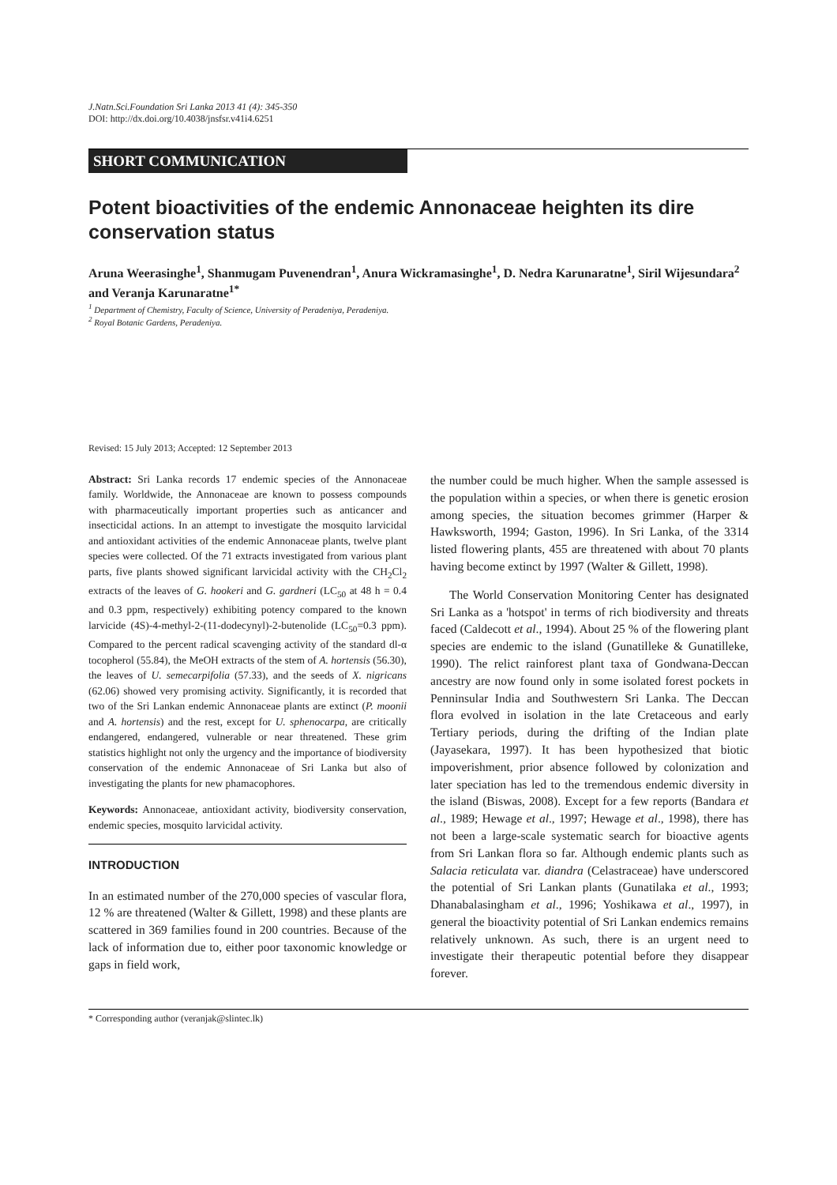J.Natn.Sci.Foundation Sri Lanka 2013 41 (4): 345-350
DOI: http://dx.doi.org/10.4038/jnsfsr.v41i4.6251
SHORT COMMUNICATION
Potent bioactivities of the endemic Annonaceae heighten its dire conservation status
Aruna Weerasinghe<sup>1</sup>, Shanmugam Puvenendran<sup>1</sup>, Anura Wickramasinghe<sup>1</sup>, D. Nedra Karunaratne<sup>1</sup>, Siril Wijesundara<sup>2</sup> and Veranja Karunaratne<sup>1*</sup>
<sup>1</sup> Department of Chemistry, Faculty of Science, University of Peradeniya, Peradeniya.
<sup>2</sup> Royal Botanic Gardens, Peradeniya.
Revised: 15 July 2013; Accepted: 12 September 2013
Abstract: Sri Lanka records 17 endemic species of the Annonaceae family. Worldwide, the Annonaceae are known to possess compounds with pharmaceutically important properties such as anticancer and insecticidal actions. In an attempt to investigate the mosquito larvicidal and antioxidant activities of the endemic Annonaceae plants, twelve plant species were collected. Of the 71 extracts investigated from various plant parts, five plants showed significant larvicidal activity with the CH<sub>2</sub>Cl<sub>2</sub> extracts of the leaves of G. hookeri and G. gardneri (LC<sub>50</sub> at 48 h = 0.4 and 0.3 ppm, respectively) exhibiting potency compared to the known larvicide (4S)-4-methyl-2-(11-dodecynyl)-2-butenolide (LC<sub>50</sub>=0.3 ppm). Compared to the percent radical scavenging activity of the standard dl-α tocopherol (55.84), the MeOH extracts of the stem of A. hortensis (56.30), the leaves of U. semecarpifolia (57.33), and the seeds of X. nigricans (62.06) showed very promising activity. Significantly, it is recorded that two of the Sri Lankan endemic Annonaceae plants are extinct (P. moonii and A. hortensis) and the rest, except for U. sphenocarpa, are critically endangered, endangered, vulnerable or near threatened. These grim statistics highlight not only the urgency and the importance of biodiversity conservation of the endemic Annonaceae of Sri Lanka but also of investigating the plants for new phamacophores.
Keywords: Annonaceae, antioxidant activity, biodiversity conservation, endemic species, mosquito larvicidal activity.
INTRODUCTION
In an estimated number of the 270,000 species of vascular flora, 12 % are threatened (Walter & Gillett, 1998) and these plants are scattered in 369 families found in 200 countries. Because of the lack of information due to, either poor taxonomic knowledge or gaps in field work,
the number could be much higher. When the sample assessed is the population within a species, or when there is genetic erosion among species, the situation becomes grimmer (Harper & Hawksworth, 1994; Gaston, 1996). In Sri Lanka, of the 3314 listed flowering plants, 455 are threatened with about 70 plants having become extinct by 1997 (Walter & Gillett, 1998).
The World Conservation Monitoring Center has designated Sri Lanka as a 'hotspot' in terms of rich biodiversity and threats faced (Caldecott et al., 1994). About 25 % of the flowering plant species are endemic to the island (Gunatilleke & Gunatilleke, 1990). The relict rainforest plant taxa of Gondwana-Deccan ancestry are now found only in some isolated forest pockets in Penninsular India and Southwestern Sri Lanka. The Deccan flora evolved in isolation in the late Cretaceous and early Tertiary periods, during the drifting of the Indian plate (Jayasekara, 1997). It has been hypothesized that biotic impoverishment, prior absence followed by colonization and later speciation has led to the tremendous endemic diversity in the island (Biswas, 2008). Except for a few reports (Bandara et al., 1989; Hewage et al., 1997; Hewage et al., 1998), there has not been a large-scale systematic search for bioactive agents from Sri Lankan flora so far. Although endemic plants such as Salacia reticulata var. diandra (Celastraceae) have underscored the potential of Sri Lankan plants (Gunatilaka et al., 1993; Dhanabalasingham et al., 1996; Yoshikawa et al., 1997), in general the bioactivity potential of Sri Lankan endemics remains relatively unknown. As such, there is an urgent need to investigate their therapeutic potential before they disappear forever.
* Corresponding author (veranjak@slintec.lk)